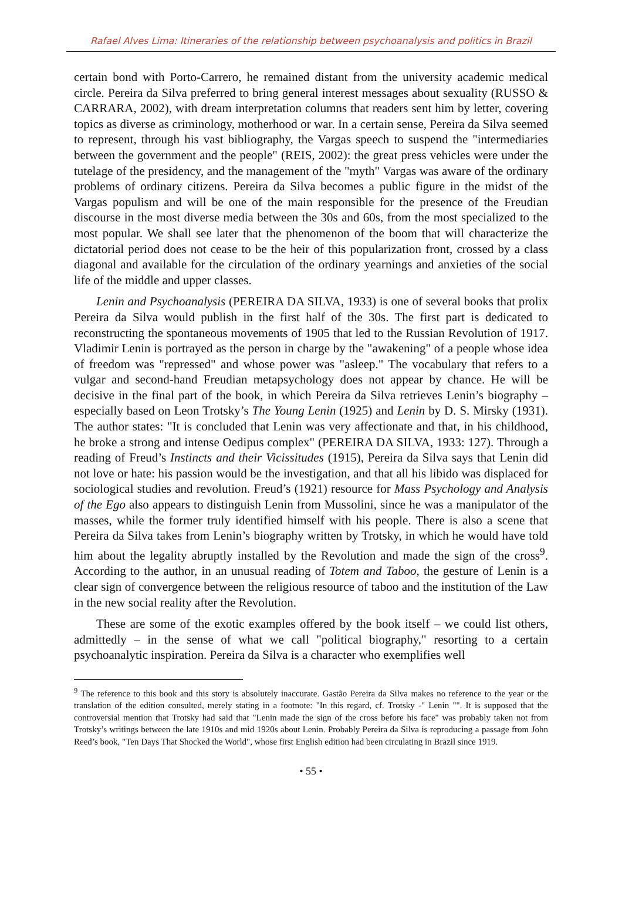Rafael Alves Lima: Itineraries of the relationship between psychoanalysis and politics in Brazil
certain bond with Porto-Carrero, he remained distant from the university academic medical circle. Pereira da Silva preferred to bring general interest messages about sexuality (RUSSO & CARRARA, 2002), with dream interpretation columns that readers sent him by letter, covering topics as diverse as criminology, motherhood or war. In a certain sense, Pereira da Silva seemed to represent, through his vast bibliography, the Vargas speech to suspend the "intermediaries between the government and the people" (REIS, 2002): the great press vehicles were under the tutelage of the presidency, and the management of the "myth" Vargas was aware of the ordinary problems of ordinary citizens. Pereira da Silva becomes a public figure in the midst of the Vargas populism and will be one of the main responsible for the presence of the Freudian discourse in the most diverse media between the 30s and 60s, from the most specialized to the most popular. We shall see later that the phenomenon of the boom that will characterize the dictatorial period does not cease to be the heir of this popularization front, crossed by a class diagonal and available for the circulation of the ordinary yearnings and anxieties of the social life of the middle and upper classes.
Lenin and Psychoanalysis (PEREIRA DA SILVA, 1933) is one of several books that prolix Pereira da Silva would publish in the first half of the 30s. The first part is dedicated to reconstructing the spontaneous movements of 1905 that led to the Russian Revolution of 1917. Vladimir Lenin is portrayed as the person in charge by the "awakening" of a people whose idea of freedom was "repressed" and whose power was "asleep." The vocabulary that refers to a vulgar and second-hand Freudian metapsychology does not appear by chance. He will be decisive in the final part of the book, in which Pereira da Silva retrieves Lenin’s biography – especially based on Leon Trotsky’s The Young Lenin (1925) and Lenin by D. S. Mirsky (1931). The author states: "It is concluded that Lenin was very affectionate and that, in his childhood, he broke a strong and intense Oedipus complex" (PEREIRA DA SILVA, 1933: 127). Through a reading of Freud’s Instincts and their Vicissitudes (1915), Pereira da Silva says that Lenin did not love or hate: his passion would be the investigation, and that all his libido was displaced for sociological studies and revolution. Freud’s (1921) resource for Mass Psychology and Analysis of the Ego also appears to distinguish Lenin from Mussolini, since he was a manipulator of the masses, while the former truly identified himself with his people. There is also a scene that Pereira da Silva takes from Lenin’s biography written by Trotsky, in which he would have told him about the legality abruptly installed by the Revolution and made the sign of the cross<sup>9</sup>. According to the author, in an unusual reading of Totem and Taboo, the gesture of Lenin is a clear sign of convergence between the religious resource of taboo and the institution of the Law in the new social reality after the Revolution.
These are some of the exotic examples offered by the book itself – we could list others, admittedly – in the sense of what we call "political biography," resorting to a certain psychoanalytic inspiration. Pereira da Silva is a character who exemplifies well
<sup>9</sup> The reference to this book and this story is absolutely inaccurate. Gastão Pereira da Silva makes no reference to the year or the translation of the edition consulted, merely stating in a footnote: "In this regard, cf. Trotsky -" Lenin "". It is supposed that the controversial mention that Trotsky had said that "Lenin made the sign of the cross before his face" was probably taken not from Trotsky’s writings between the late 1910s and mid 1920s about Lenin. Probably Pereira da Silva is reproducing a passage from John Reed’s book, "Ten Days That Shocked the World", whose first English edition had been circulating in Brazil since 1919.
• 55 •